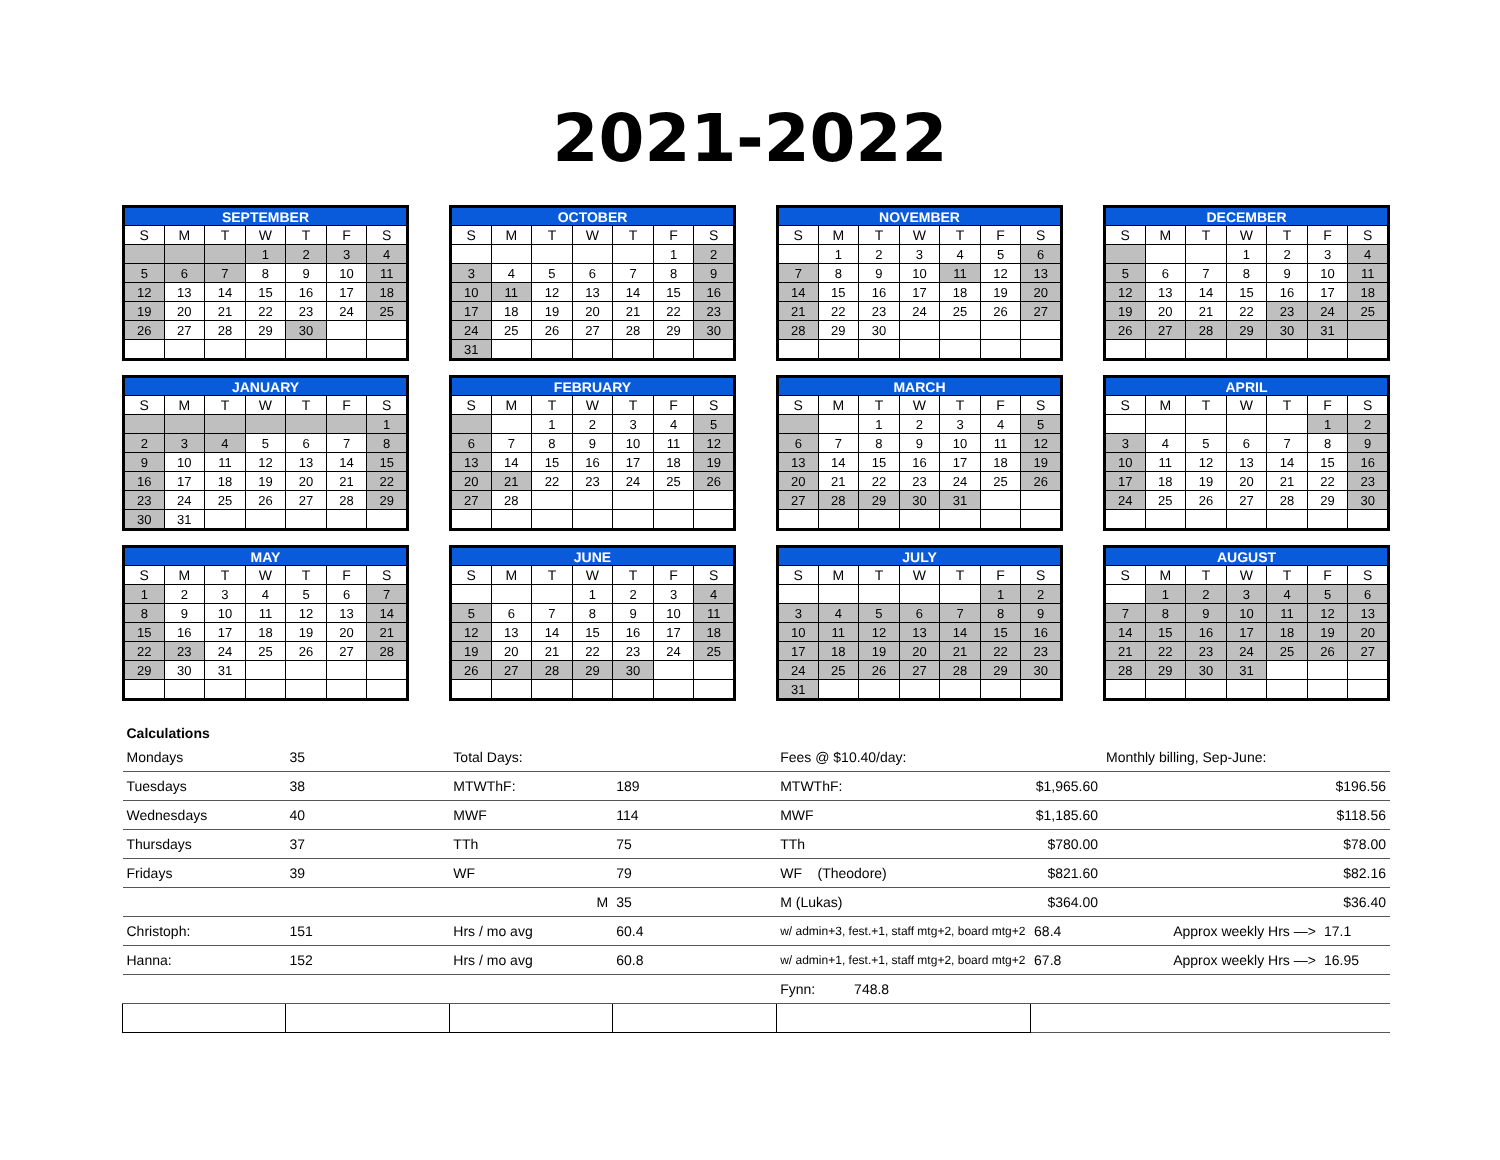2021-2022
| SEPTEMBER | | | | | | |
| --- | --- | --- | --- | --- | --- | --- |
| S | M | T | W | T | F | S |
| | | | 1 | 2 | 3 | 4 |
| 5 | 6 | 7 | 8 | 9 | 10 | 11 |
| 12 | 13 | 14 | 15 | 16 | 17 | 18 |
| 19 | 20 | 21 | 22 | 23 | 24 | 25 |
| 26 | 27 | 28 | 29 | 30 | | |
| OCTOBER | | | | | | |
| --- | --- | --- | --- | --- | --- | --- |
| S | M | T | W | T | F | S |
| | | | | | 1 | 2 |
| 3 | 4 | 5 | 6 | 7 | 8 | 9 |
| 10 | 11 | 12 | 13 | 14 | 15 | 16 |
| 17 | 18 | 19 | 20 | 21 | 22 | 23 |
| 24 | 25 | 26 | 27 | 28 | 29 | 30 |
| 31 | | | | | | |
| NOVEMBER | | | | | | |
| --- | --- | --- | --- | --- | --- | --- |
| S | M | T | W | T | F | S |
| | 1 | 2 | 3 | 4 | 5 | 6 |
| 7 | 8 | 9 | 10 | 11 | 12 | 13 |
| 14 | 15 | 16 | 17 | 18 | 19 | 20 |
| 21 | 22 | 23 | 24 | 25 | 26 | 27 |
| 28 | 29 | 30 | | | | |
| DECEMBER | | | | | | |
| --- | --- | --- | --- | --- | --- | --- |
| S | M | T | W | T | F | S |
| | | | 1 | 2 | 3 | 4 |
| 5 | 6 | 7 | 8 | 9 | 10 | 11 |
| 12 | 13 | 14 | 15 | 16 | 17 | 18 |
| 19 | 20 | 21 | 22 | 23 | 24 | 25 |
| 26 | 27 | 28 | 29 | 30 | 31 | |
| JANUARY | | | | | | |
| --- | --- | --- | --- | --- | --- | --- |
| S | M | T | W | T | F | S |
| | | | | | | 1 |
| 2 | 3 | 4 | 5 | 6 | 7 | 8 |
| 9 | 10 | 11 | 12 | 13 | 14 | 15 |
| 16 | 17 | 18 | 19 | 20 | 21 | 22 |
| 23 | 24 | 25 | 26 | 27 | 28 | 29 |
| 30 | 31 | | | | | |
| FEBRUARY | | | | | | |
| --- | --- | --- | --- | --- | --- | --- |
| S | M | T | W | T | F | S |
| | | 1 | 2 | 3 | 4 | 5 |
| 6 | 7 | 8 | 9 | 10 | 11 | 12 |
| 13 | 14 | 15 | 16 | 17 | 18 | 19 |
| 20 | 21 | 22 | 23 | 24 | 25 | 26 |
| 27 | 28 | | | | | |
| MARCH | | | | | | |
| --- | --- | --- | --- | --- | --- | --- |
| S | M | T | W | T | F | S |
| | | 1 | 2 | 3 | 4 | 5 |
| 6 | 7 | 8 | 9 | 10 | 11 | 12 |
| 13 | 14 | 15 | 16 | 17 | 18 | 19 |
| 20 | 21 | 22 | 23 | 24 | 25 | 26 |
| 27 | 28 | 29 | 30 | 31 | | |
| APRIL | | | | | | |
| --- | --- | --- | --- | --- | --- | --- |
| S | M | T | W | T | F | S |
| | | | | | 1 | 2 |
| 3 | 4 | 5 | 6 | 7 | 8 | 9 |
| 10 | 11 | 12 | 13 | 14 | 15 | 16 |
| 17 | 18 | 19 | 20 | 21 | 22 | 23 |
| 24 | 25 | 26 | 27 | 28 | 29 | 30 |
| MAY | | | | | | |
| --- | --- | --- | --- | --- | --- | --- |
| S | M | T | W | T | F | S |
| 1 | 2 | 3 | 4 | 5 | 6 | 7 |
| 8 | 9 | 10 | 11 | 12 | 13 | 14 |
| 15 | 16 | 17 | 18 | 19 | 20 | 21 |
| 22 | 23 | 24 | 25 | 26 | 27 | 28 |
| 29 | 30 | 31 | | | | |
| JUNE | | | | | | |
| --- | --- | --- | --- | --- | --- | --- |
| S | M | T | W | T | F | S |
| | | | 1 | 2 | 3 | 4 |
| 5 | 6 | 7 | 8 | 9 | 10 | 11 |
| 12 | 13 | 14 | 15 | 16 | 17 | 18 |
| 19 | 20 | 21 | 22 | 23 | 24 | 25 |
| 26 | 27 | 28 | 29 | 30 | | |
| JULY | | | | | | |
| --- | --- | --- | --- | --- | --- | --- |
| S | M | T | W | T | F | S |
| | | | | | 1 | 2 |
| 3 | 4 | 5 | 6 | 7 | 8 | 9 |
| 10 | 11 | 12 | 13 | 14 | 15 | 16 |
| 17 | 18 | 19 | 20 | 21 | 22 | 23 |
| 24 | 25 | 26 | 27 | 28 | 29 | 30 |
| 31 | | | | | | |
| AUGUST | | | | | | |
| --- | --- | --- | --- | --- | --- | --- |
| S | M | T | W | T | F | S |
| | 1 | 2 | 3 | 4 | 5 | 6 |
| 7 | 8 | 9 | 10 | 11 | 12 | 13 |
| 14 | 15 | 16 | 17 | 18 | 19 | 20 |
| 21 | 22 | 23 | 24 | 25 | 26 | 27 |
| 28 | 29 | 30 | 31 | | | |
| Calculations | | | | | | | |
| Mondays | 35 | Total Days: | | Fees @ $10.40/day: | | Monthly billing, Sep-June: | |
| Tuesdays | 38 | MTWThF: | 189 | MTWThF: | $1,965.60 | | $196.56 |
| Wednesdays | 40 | MWF | 114 | MWF | $1,185.60 | | $118.56 |
| Thursdays | 37 | TTh | 75 | TTh | $780.00 | | $78.00 |
| Fridays | 39 | WF | 79 | WF (Theodore) | $821.60 | | $82.16 |
| | | M | 35 | M (Lukas) | $364.00 | | $36.40 |
| Christoph: | 151 | Hrs / mo avg | 60.4 | w/ admin+3, fest.+1, staff mtg+2, board mtg+2 | 68.4 | Approx weekly Hrs —> | 17.1 |
| Hanna: | 152 | Hrs / mo avg | 60.8 | w/ admin+1, fest.+1, staff mtg+2, board mtg+2 | 67.8 | Approx weekly Hrs —> | 16.95 |
| | | | | Fynn: 748.8 | | | |